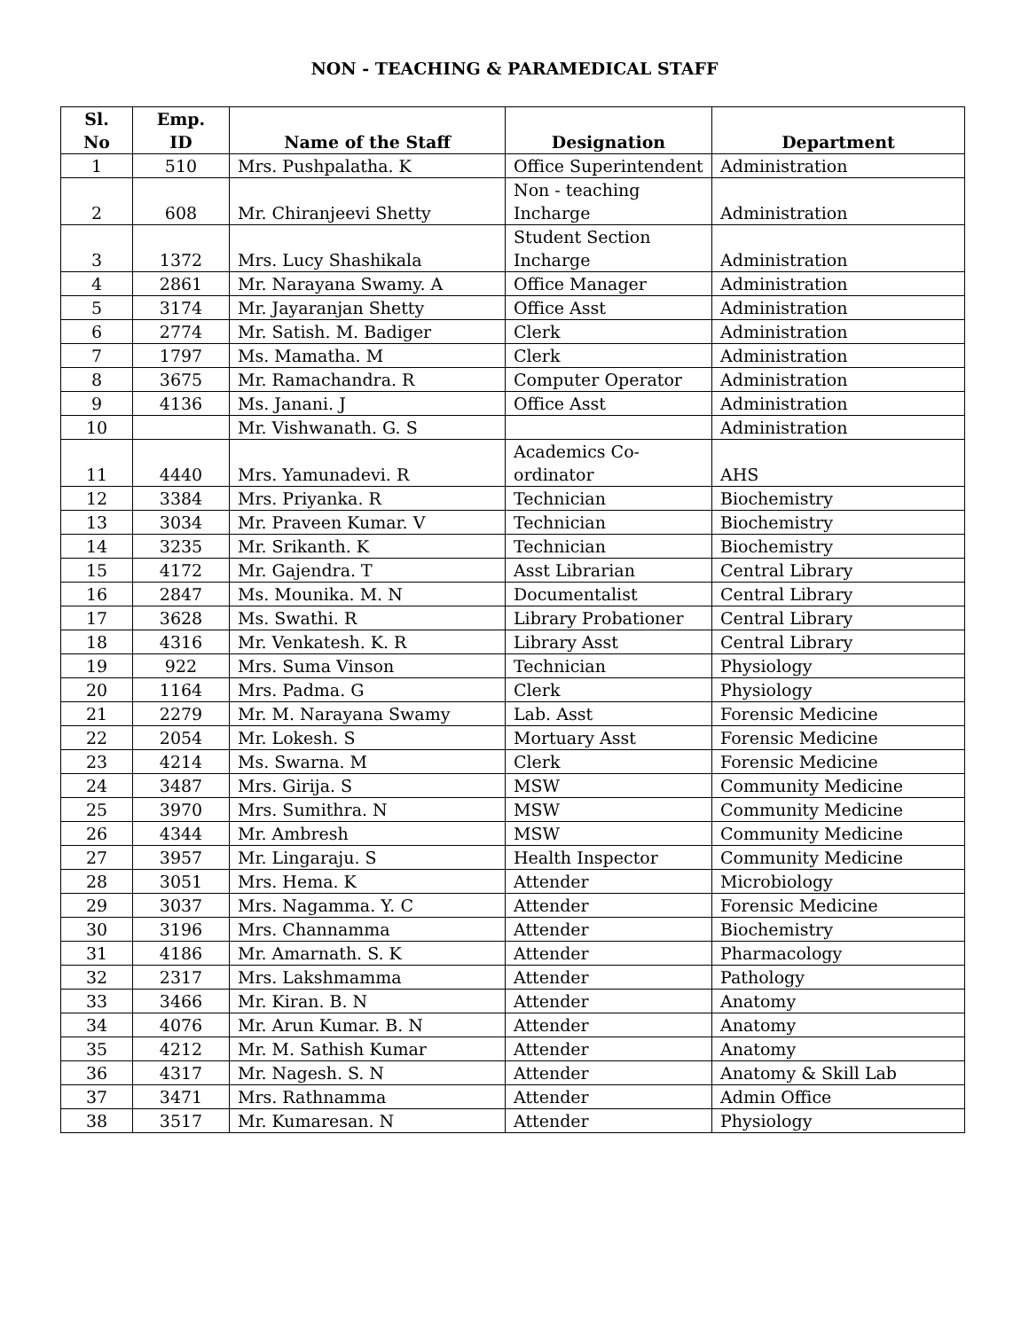NON - TEACHING & PARAMEDICAL STAFF
| Sl. No | Emp. ID | Name of the Staff | Designation | Department |
| --- | --- | --- | --- | --- |
| 1 | 510 | Mrs. Pushpalatha. K | Office Superintendent | Administration |
| 2 | 608 | Mr. Chiranjeevi Shetty | Non - teaching Incharge | Administration |
| 3 | 1372 | Mrs. Lucy Shashikala | Student Section Incharge | Administration |
| 4 | 2861 | Mr. Narayana Swamy. A | Office Manager | Administration |
| 5 | 3174 | Mr. Jayaranjan Shetty | Office Asst | Administration |
| 6 | 2774 | Mr. Satish. M. Badiger | Clerk | Administration |
| 7 | 1797 | Ms. Mamatha. M | Clerk | Administration |
| 8 | 3675 | Mr. Ramachandra. R | Computer Operator | Administration |
| 9 | 4136 | Ms. Janani. J | Office Asst | Administration |
| 10 | | Mr. Vishwanath. G. S | | Administration |
| 11 | 4440 | Mrs. Yamunadevi. R | Academics Co-ordinator | AHS |
| 12 | 3384 | Mrs. Priyanka. R | Technician | Biochemistry |
| 13 | 3034 | Mr. Praveen Kumar. V | Technician | Biochemistry |
| 14 | 3235 | Mr. Srikanth. K | Technician | Biochemistry |
| 15 | 4172 | Mr. Gajendra. T | Asst Librarian | Central Library |
| 16 | 2847 | Ms. Mounika. M. N | Documentalist | Central Library |
| 17 | 3628 | Ms. Swathi. R | Library Probationer | Central Library |
| 18 | 4316 | Mr. Venkatesh. K. R | Library Asst | Central Library |
| 19 | 922 | Mrs. Suma Vinson | Technician | Physiology |
| 20 | 1164 | Mrs. Padma. G | Clerk | Physiology |
| 21 | 2279 | Mr. M. Narayana Swamy | Lab. Asst | Forensic Medicine |
| 22 | 2054 | Mr. Lokesh. S | Mortuary Asst | Forensic Medicine |
| 23 | 4214 | Ms. Swarna. M | Clerk | Forensic Medicine |
| 24 | 3487 | Mrs. Girija. S | MSW | Community Medicine |
| 25 | 3970 | Mrs. Sumithra. N | MSW | Community Medicine |
| 26 | 4344 | Mr. Ambresh | MSW | Community Medicine |
| 27 | 3957 | Mr. Lingaraju. S | Health Inspector | Community Medicine |
| 28 | 3051 | Mrs. Hema. K | Attender | Microbiology |
| 29 | 3037 | Mrs. Nagamma. Y. C | Attender | Forensic Medicine |
| 30 | 3196 | Mrs. Channamma | Attender | Biochemistry |
| 31 | 4186 | Mr. Amarnath. S. K | Attender | Pharmacology |
| 32 | 2317 | Mrs. Lakshmamma | Attender | Pathology |
| 33 | 3466 | Mr. Kiran. B. N | Attender | Anatomy |
| 34 | 4076 | Mr. Arun Kumar. B. N | Attender | Anatomy |
| 35 | 4212 | Mr. M. Sathish Kumar | Attender | Anatomy |
| 36 | 4317 | Mr. Nagesh. S. N | Attender | Anatomy & Skill Lab |
| 37 | 3471 | Mrs. Rathnamma | Attender | Admin Office |
| 38 | 3517 | Mr. Kumaresan. N | Attender | Physiology |